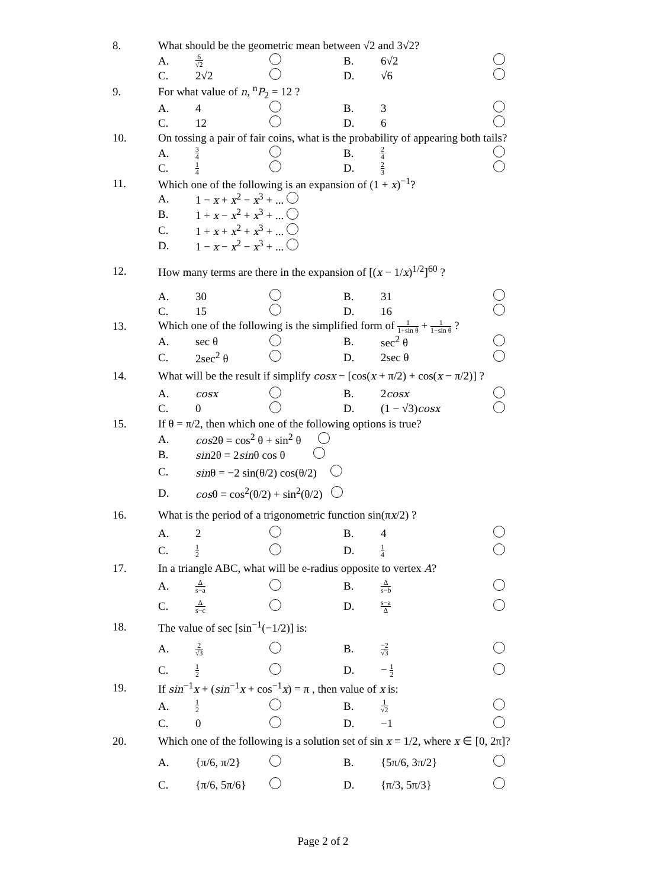| 8. | What should be the geometric mean between √2 and 3√2? | | | | | |
| | A. | 6 √2 | | B. | 6√2 | |
| | C. | 2√2 | | D. | √6 | |
| 9. | For what value of n , <sup>n</sup> P<sub>2</sub> = 12 ? | | | | | |
| | A. | 4 | | B. | 3 | |
| | C. | 12 | | D. | 6 | |
| 10. | On tossing a pair of fair coins, what is the probability of appearing both tails? | | | | | |
| | A. | 3 4 | | B. | 2 4 | |
| | C. | 1 4 | | D. | 2 3 | |
| 11. | Which one of the following is an expansion of (1 + x )<sup>−1</sup>? | | | | | |
| | A. | 1 − x + x<sup>2</sup> − x<sup>3</sup> + ... | | | | |
| | B. | 1 + x − x<sup>2</sup> + x<sup>3</sup> + ... | | | | |
| | C. | 1 + x + x<sup>2</sup> + x<sup>3</sup> + ... | | | | |
| | D. | 1 − x − x<sup>2</sup> − x<sup>3</sup> + ... | | | | |
| 12. | How many terms are there in the expansion of [( x − 1/ x )<sup>1/2</sup>]<sup>60</sup> ? | | | | | |
| | A. | 30 | | B. | 31 | |
| | C. | 15 | | D. | 16 | |
| 13. | Which one of the following is the simplified form of 1 1+sin θ + 1 1−sin θ ? | | | | | |
| | A. | sec θ | | B. | sec<sup>2</sup> θ | |
| | C. | 2sec<sup>2</sup> θ | | D. | 2sec θ | |
| 14. | What will be the result if simplify cosx − [cos( x + π/2) + cos( x − π/2)] ? | | | | | |
| | A. | cosx | | B. | 2 cosx | |
| | C. | 0 | | D. | (1 − √3) cosx | |
| 15. | If θ = π/2, then which one of the following options is true? | | | | | |
| | A. | cos 2θ = cos<sup>2</sup> θ + sin<sup>2</sup> θ | | | | |
| | B. | sin 2θ = 2 sin θ cos θ | | | | |
| | C. | sin θ = −2 sin(θ/2) cos(θ/2) | | | | |
| | D. | cos θ = cos<sup>2</sup>(θ/2) + sin<sup>2</sup>(θ/2) | | | | |
| 16. | What is the period of a trigonometric function sin(π x /2) ? | | | | | |
| | A. | 2 | | B. | 4 | |
| | C. | 1 2 | | D. | 1 4 | |
| 17. | In a triangle ABC, what will be e-radius opposite to vertex A ? | | | | | |
| | A. | Δ s−a | | B. | Δ s−b | |
| | C. | Δ s−c | | D. | s−a Δ | |
| 18. | The value of sec [sin<sup>−1</sup>(−1/2)] is: | | | | | |
| | A. | 2 √3 | | B. | −2 √3 | |
| | C. | 1 2 | | D. | − 1 2 | |
| 19. | If sin<sup>−1</sup> x + ( sin<sup>−1</sup> x + cos<sup>−1</sup> x ) = π , then value of x is: | | | | | |
| | A. | 1 2 | | B. | 1 √2 | |
| | C. | 0 | | D. | −1 | |
| 20. | Which one of the following is a solution set of sin x = 1/2, where x ∈ [0, 2π]? | | | | | |
| | A. | {π/6, π/2} | | B. | {5π/6, 3π/2} | |
| | C. | {π/6, 5π/6} | | D. | {π/3, 5π/3} | |
Page 2 of 2